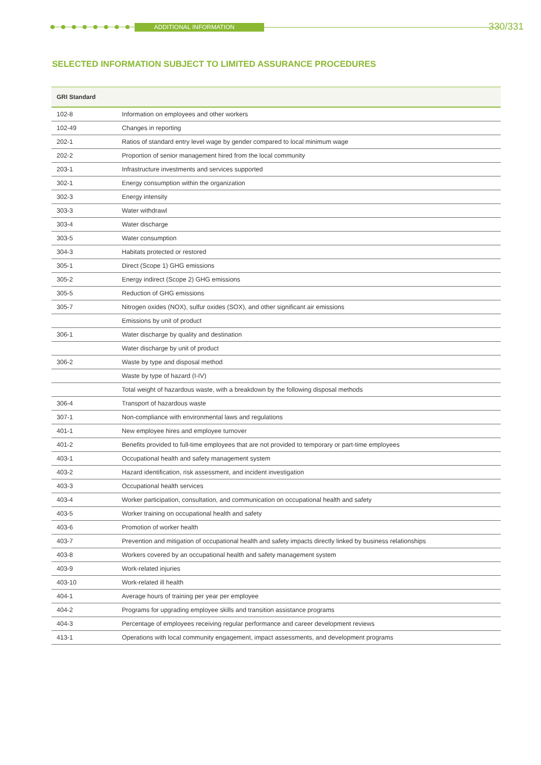ADDITIONAL INFORMATION 330/331
SELECTED INFORMATION SUBJECT TO LIMITED ASSURANCE PROCEDURES
| GRI Standard | |
| --- | --- |
| 102-8 | Information on employees and other workers |
| 102-49 | Changes in reporting |
| 202-1 | Ratios of standard entry level wage by gender compared to local minimum wage |
| 202-2 | Proportion of senior management hired from the local community |
| 203-1 | Infrastructure investments and services supported |
| 302-1 | Energy consumption within the organization |
| 302-3 | Energy intensity |
| 303-3 | Water withdrawl |
| 303-4 | Water discharge |
| 303-5 | Water consumption |
| 304-3 | Habitats protected or restored |
| 305-1 | Direct (Scope 1) GHG emissions |
| 305-2 | Energy indirect (Scope 2) GHG emissions |
| 305-5 | Reduction of GHG emissions |
| 305-7 | Nitrogen oxides (NOX), sulfur oxides (SOX), and other significant air emissions |
| | Emissions by unit of product |
| 306-1 | Water discharge by quality and destination |
| | Water discharge by unit of product |
| 306-2 | Waste by type and disposal method |
| | Waste by type of hazard (I-IV) |
| | Total weight of hazardous waste, with a breakdown by the following disposal methods |
| 306-4 | Transport of hazardous waste |
| 307-1 | Non-compliance with environmental laws and regulations |
| 401-1 | New employee hires and employee turnover |
| 401-2 | Benefits provided to full-time employees that are not provided to temporary or part-time employees |
| 403-1 | Occupational health and safety management system |
| 403-2 | Hazard identification, risk assessment, and incident investigation |
| 403-3 | Occupational health services |
| 403-4 | Worker participation, consultation, and communication on occupational health and safety |
| 403-5 | Worker training on occupational health and safety |
| 403-6 | Promotion of worker health |
| 403-7 | Prevention and mitigation of occupational health and safety impacts directly linked by business relationships |
| 403-8 | Workers covered by an occupational health and safety management system |
| 403-9 | Work-related injuries |
| 403-10 | Work-related ill health |
| 404-1 | Average hours of training per year per employee |
| 404-2 | Programs for upgrading employee skills and transition assistance programs |
| 404-3 | Percentage of employees receiving regular performance and career development reviews |
| 413-1 | Operations with local community engagement, impact assessments, and development programs |